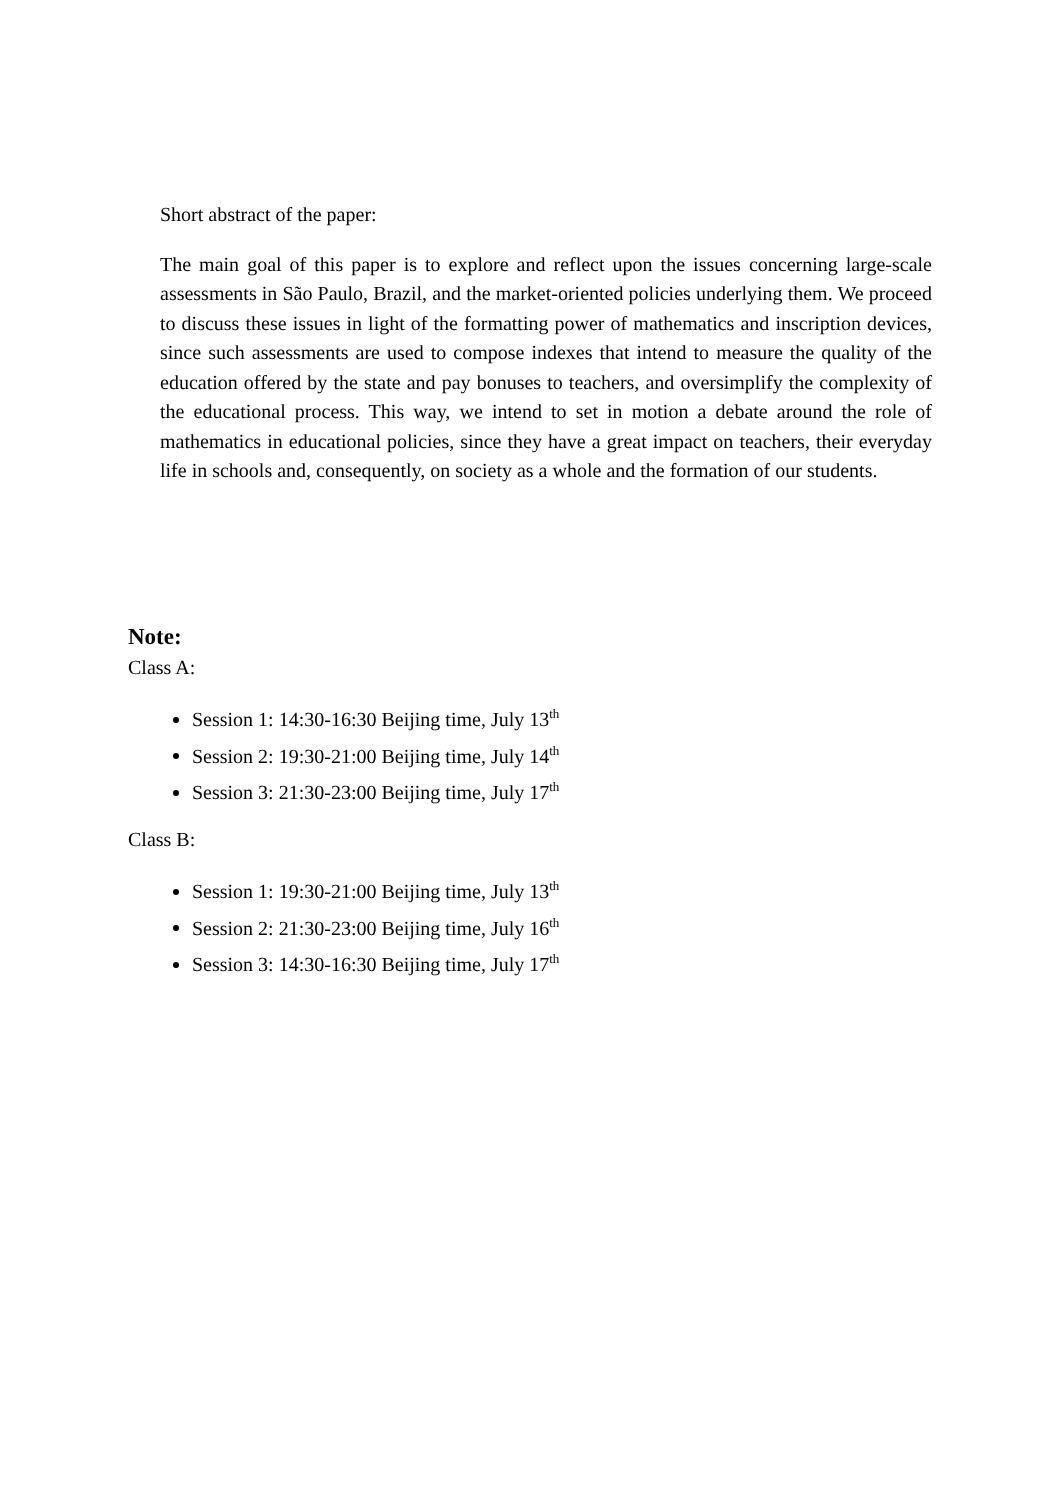Short abstract of the paper:
The main goal of this paper is to explore and reflect upon the issues concerning large-scale assessments in São Paulo, Brazil, and the market-oriented policies underlying them. We proceed to discuss these issues in light of the formatting power of mathematics and inscription devices, since such assessments are used to compose indexes that intend to measure the quality of the education offered by the state and pay bonuses to teachers, and oversimplify the complexity of the educational process. This way, we intend to set in motion a debate around the role of mathematics in educational policies, since they have a great impact on teachers, their everyday life in schools and, consequently, on society as a whole and the formation of our students.
Note:
Class A:
Session 1: 14:30-16:30 Beijing time, July 13<sup>th</sup>
Session 2: 19:30-21:00 Beijing time, July 14<sup>th</sup>
Session 3: 21:30-23:00 Beijing time, July 17<sup>th</sup>
Class B:
Session 1: 19:30-21:00 Beijing time, July 13<sup>th</sup>
Session 2: 21:30-23:00 Beijing time, July 16<sup>th</sup>
Session 3: 14:30-16:30 Beijing time, July 17<sup>th</sup>